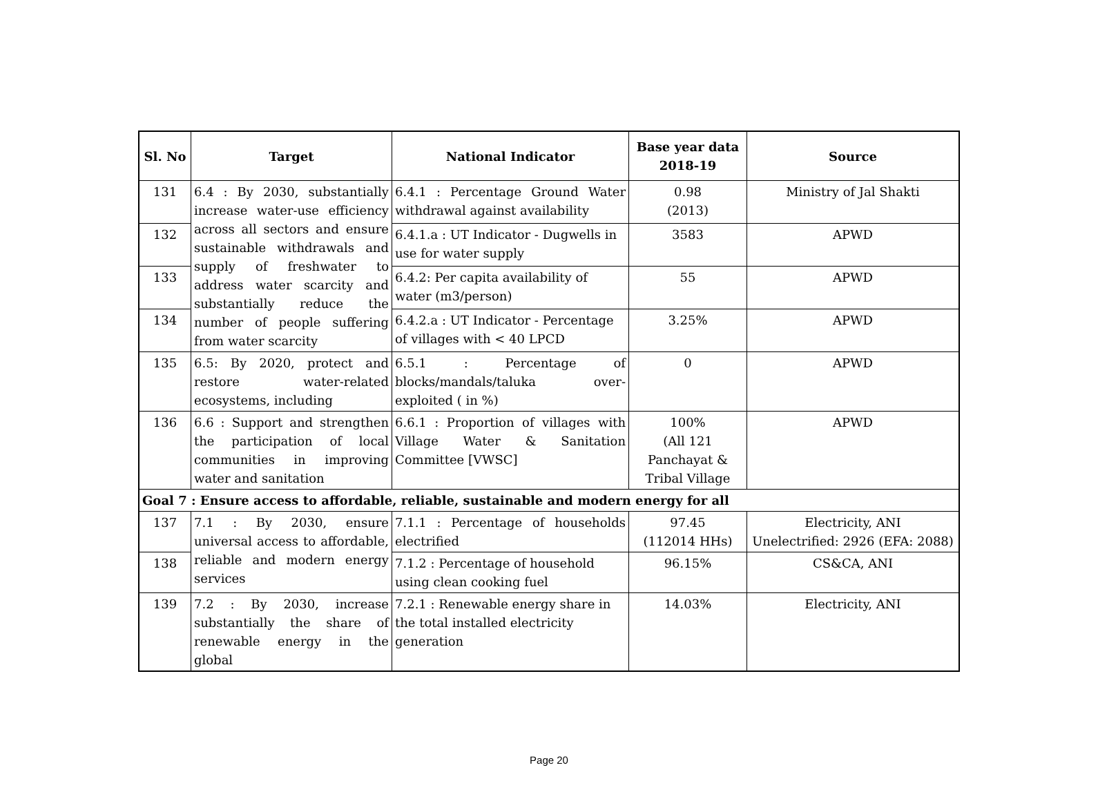| Sl. No | Target | National Indicator | Base year data 2018-19 | Source |
| --- | --- | --- | --- | --- |
| 131 | 6.4 : By 2030, substantially increase water-use efficiency across all sectors and ensure sustainable withdrawals and supply of freshwater to address water scarcity and substantially reduce the number of people suffering from water scarcity | 6.4.1 : Percentage Ground Water withdrawal against availability | 0.98 (2013) | Ministry of Jal Shakti |
| 132 | | 6.4.1.a : UT Indicator - Dugwells in use for water supply | 3583 | APWD |
| 133 | | 6.4.2: Per capita availability of water (m3/person) | 55 | APWD |
| 134 | | 6.4.2.a : UT Indicator - Percentage of villages with < 40 LPCD | 3.25% | APWD |
| 135 | 6.5: By 2020, protect and restore water-related ecosystems, including | 6.5.1 : Percentage of blocks/mandals/taluka over-exploited ( in %) | 0 | APWD |
| 136 | 6.6 : Support and strengthen the participation of local communities in improving water and sanitation | 6.6.1 : Proportion of villages with Village Water & Sanitation Committee [VWSC] | 100% (All 121 Panchayat & Tribal Village | APWD |
| Goal 7 : Ensure access to affordable, reliable, sustainable and modern energy for all | | | | |
| 137 | 7.1 : By 2030, ensure universal access to affordable, reliable and modern energy services | 7.1.1 : Percentage of households electrified | 97.45 (112014 HHs) | Electricity, ANI Unelectrified: 2926 (EFA: 2088) |
| 138 | | 7.1.2 : Percentage of household using clean cooking fuel | 96.15% | CS&CA, ANI |
| 139 | 7.2 : By 2030, increase substantially the share of renewable energy in the global | 7.2.1 : Renewable energy share in the total installed electricity generation | 14.03% | Electricity, ANI |
Page 20